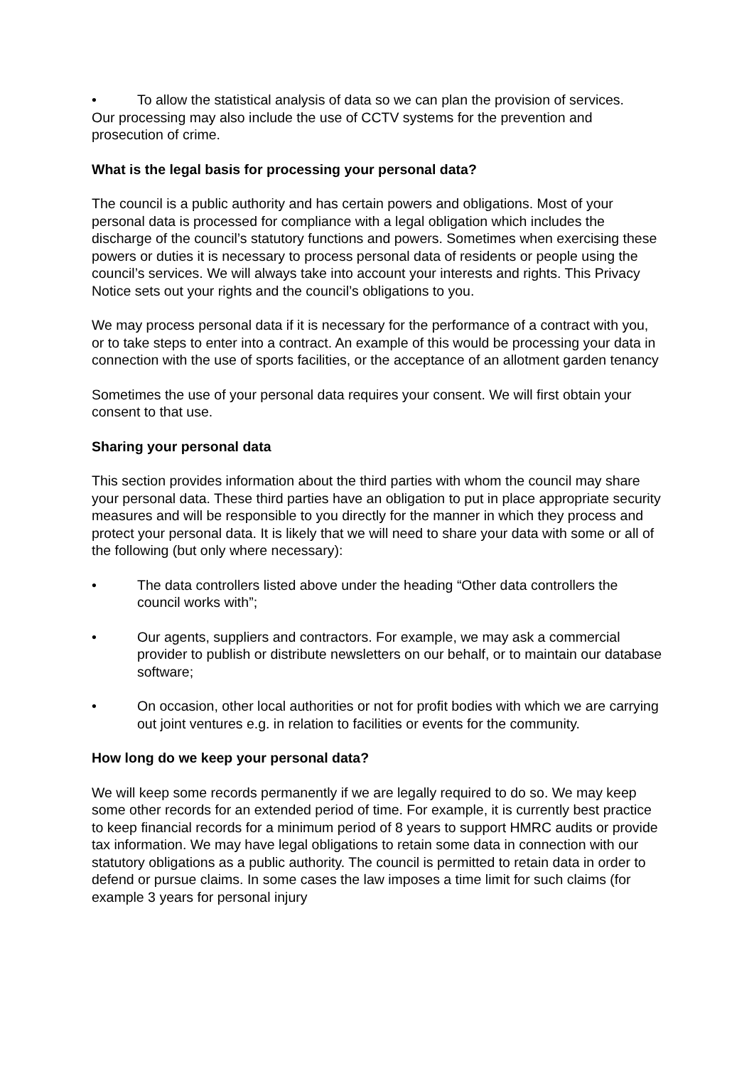• To allow the statistical analysis of data so we can plan the provision of services.
Our processing may also include the use of CCTV systems for the prevention and prosecution of crime.
What is the legal basis for processing your personal data?
The council is a public authority and has certain powers and obligations. Most of your personal data is processed for compliance with a legal obligation which includes the discharge of the council’s statutory functions and powers. Sometimes when exercising these powers or duties it is necessary to process personal data of residents or people using the council’s services. We will always take into account your interests and rights. This Privacy Notice sets out your rights and the council’s obligations to you.
We may process personal data if it is necessary for the performance of a contract with you, or to take steps to enter into a contract. An example of this would be processing your data in connection with the use of sports facilities, or the acceptance of an allotment garden tenancy
Sometimes the use of your personal data requires your consent. We will first obtain your consent to that use.
Sharing your personal data
This section provides information about the third parties with whom the council may share your personal data. These third parties have an obligation to put in place appropriate security measures and will be responsible to you directly for the manner in which they process and protect your personal data. It is likely that we will need to share your data with some or all of the following (but only where necessary):
• The data controllers listed above under the heading “Other data controllers the council works with”;
• Our agents, suppliers and contractors. For example, we may ask a commercial provider to publish or distribute newsletters on our behalf, or to maintain our database software;
• On occasion, other local authorities or not for profit bodies with which we are carrying out joint ventures e.g. in relation to facilities or events for the community.
How long do we keep your personal data?
We will keep some records permanently if we are legally required to do so. We may keep some other records for an extended period of time. For example, it is currently best practice to keep financial records for a minimum period of 8 years to support HMRC audits or provide tax information. We may have legal obligations to retain some data in connection with our statutory obligations as a public authority. The council is permitted to retain data in order to defend or pursue claims. In some cases the law imposes a time limit for such claims (for example 3 years for personal injury